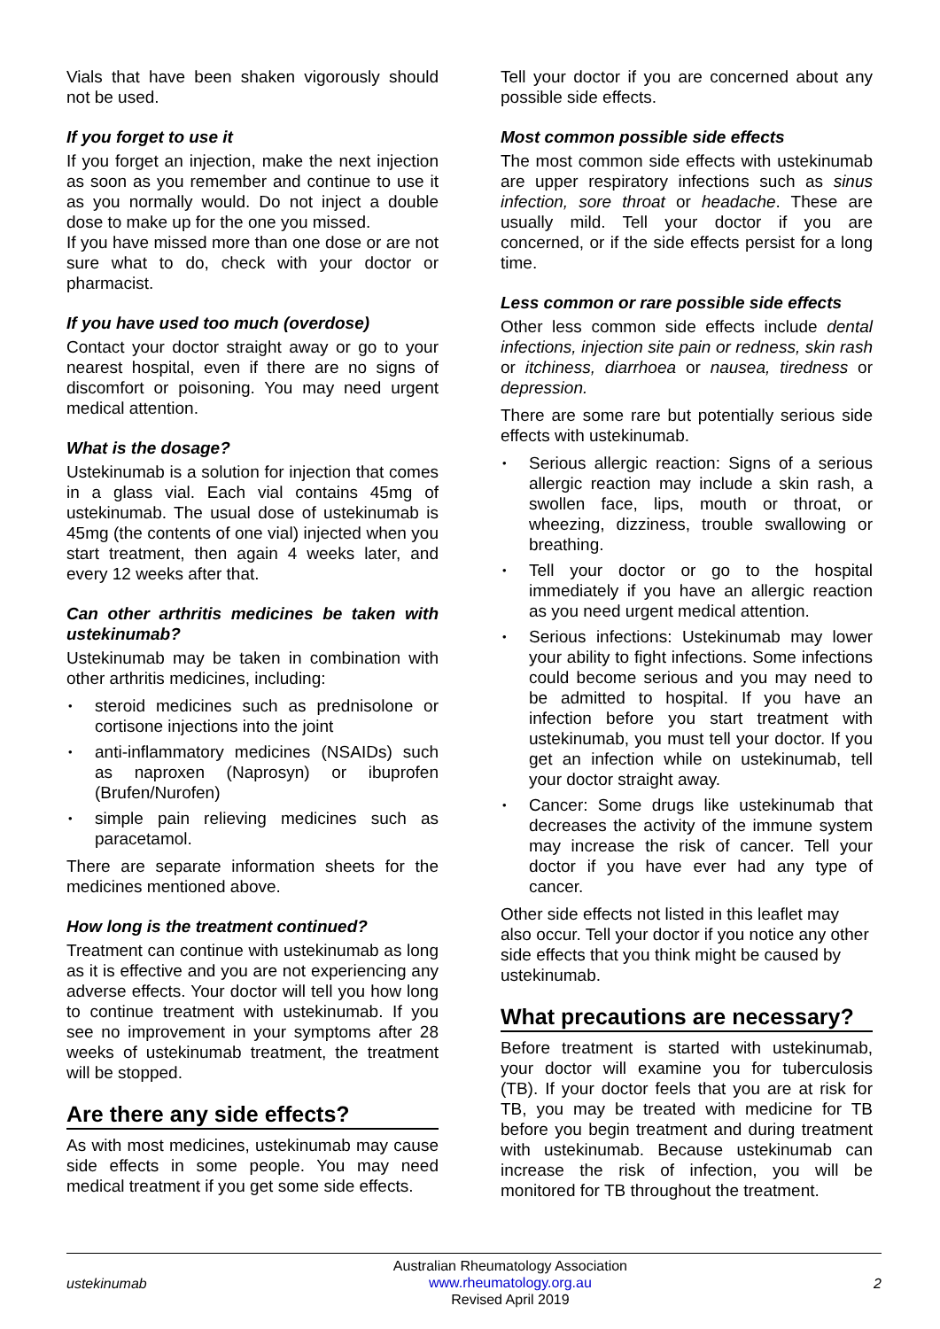Vials that have been shaken vigorously should not be used.
If you forget to use it
If you forget an injection, make the next injection as soon as you remember and continue to use it as you normally would. Do not inject a double dose to make up for the one you missed.
If you have missed more than one dose or are not sure what to do, check with your doctor or pharmacist.
If you have used too much (overdose)
Contact your doctor straight away or go to your nearest hospital, even if there are no signs of discomfort or poisoning. You may need urgent medical attention.
What is the dosage?
Ustekinumab is a solution for injection that comes in a glass vial. Each vial contains 45mg of ustekinumab. The usual dose of ustekinumab is 45mg (the contents of one vial) injected when you start treatment, then again 4 weeks later, and every 12 weeks after that.
Can other arthritis medicines be taken with ustekinumab?
Ustekinumab may be taken in combination with other arthritis medicines, including:
steroid medicines such as prednisolone or cortisone injections into the joint
anti-inflammatory medicines (NSAIDs) such as naproxen (Naprosyn) or ibuprofen (Brufen/Nurofen)
simple pain relieving medicines such as paracetamol.
There are separate information sheets for the medicines mentioned above.
How long is the treatment continued?
Treatment can continue with ustekinumab as long as it is effective and you are not experiencing any adverse effects. Your doctor will tell you how long to continue treatment with ustekinumab. If you see no improvement in your symptoms after 28 weeks of ustekinumab treatment, the treatment will be stopped.
Are there any side effects?
As with most medicines, ustekinumab may cause side effects in some people. You may need medical treatment if you get some side effects.
Tell your doctor if you are concerned about any possible side effects.
Most common possible side effects
The most common side effects with ustekinumab are upper respiratory infections such as sinus infection, sore throat or headache. These are usually mild. Tell your doctor if you are concerned, or if the side effects persist for a long time.
Less common or rare possible side effects
Other less common side effects include dental infections, injection site pain or redness, skin rash or itchiness, diarrhoea or nausea, tiredness or depression.
There are some rare but potentially serious side effects with ustekinumab.
Serious allergic reaction: Signs of a serious allergic reaction may include a skin rash, a swollen face, lips, mouth or throat, or wheezing, dizziness, trouble swallowing or breathing.
Tell your doctor or go to the hospital immediately if you have an allergic reaction as you need urgent medical attention.
Serious infections: Ustekinumab may lower your ability to fight infections. Some infections could become serious and you may need to be admitted to hospital. If you have an infection before you start treatment with ustekinumab, you must tell your doctor. If you get an infection while on ustekinumab, tell your doctor straight away.
Cancer: Some drugs like ustekinumab that decreases the activity of the immune system may increase the risk of cancer. Tell your doctor if you have ever had any type of cancer.
Other side effects not listed in this leaflet may also occur. Tell your doctor if you notice any other side effects that you think might be caused by ustekinumab.
What precautions are necessary?
Before treatment is started with ustekinumab, your doctor will examine you for tuberculosis (TB). If your doctor feels that you are at risk for TB, you may be treated with medicine for TB before you begin treatment and during treatment with ustekinumab. Because ustekinumab can increase the risk of infection, you will be monitored for TB throughout the treatment.
ustekinumab Australian Rheumatology Association
www.rheumatology.org.au
Revised April 2019 2